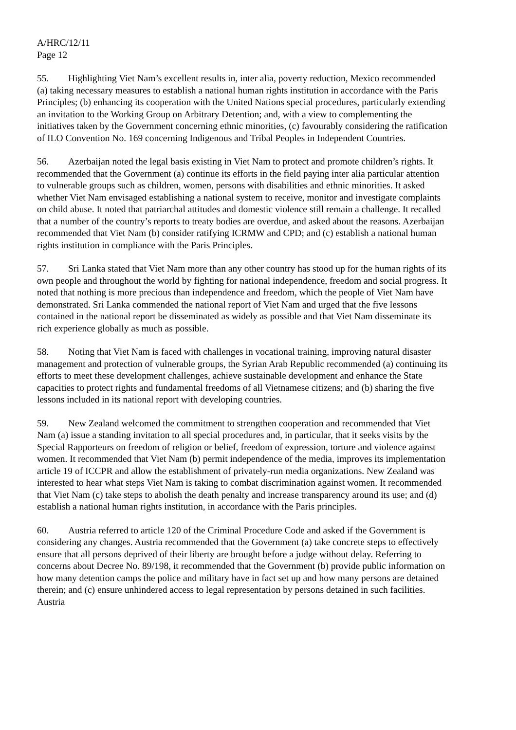A/HRC/12/11
Page 12
55. Highlighting Viet Nam’s excellent results in, inter alia, poverty reduction, Mexico recommended (a) taking necessary measures to establish a national human rights institution in accordance with the Paris Principles; (b) enhancing its cooperation with the United Nations special procedures, particularly extending an invitation to the Working Group on Arbitrary Detention; and, with a view to complementing the initiatives taken by the Government concerning ethnic minorities, (c) favourably considering the ratification of ILO Convention No. 169 concerning Indigenous and Tribal Peoples in Independent Countries.
56. Azerbaijan noted the legal basis existing in Viet Nam to protect and promote children’s rights. It recommended that the Government (a) continue its efforts in the field paying inter alia particular attention to vulnerable groups such as children, women, persons with disabilities and ethnic minorities. It asked whether Viet Nam envisaged establishing a national system to receive, monitor and investigate complaints on child abuse. It noted that patriarchal attitudes and domestic violence still remain a challenge. It recalled that a number of the country’s reports to treaty bodies are overdue, and asked about the reasons. Azerbaijan recommended that Viet Nam (b) consider ratifying ICRMW and CPD; and (c) establish a national human rights institution in compliance with the Paris Principles.
57. Sri Lanka stated that Viet Nam more than any other country has stood up for the human rights of its own people and throughout the world by fighting for national independence, freedom and social progress. It noted that nothing is more precious than independence and freedom, which the people of Viet Nam have demonstrated. Sri Lanka commended the national report of Viet Nam and urged that the five lessons contained in the national report be disseminated as widely as possible and that Viet Nam disseminate its rich experience globally as much as possible.
58. Noting that Viet Nam is faced with challenges in vocational training, improving natural disaster management and protection of vulnerable groups, the Syrian Arab Republic recommended (a) continuing its efforts to meet these development challenges, achieve sustainable development and enhance the State capacities to protect rights and fundamental freedoms of all Vietnamese citizens; and (b) sharing the five lessons included in its national report with developing countries.
59. New Zealand welcomed the commitment to strengthen cooperation and recommended that Viet Nam (a) issue a standing invitation to all special procedures and, in particular, that it seeks visits by the Special Rapporteurs on freedom of religion or belief, freedom of expression, torture and violence against women. It recommended that Viet Nam (b) permit independence of the media, improves its implementation article 19 of ICCPR and allow the establishment of privately-run media organizations. New Zealand was interested to hear what steps Viet Nam is taking to combat discrimination against women. It recommended that Viet Nam (c) take steps to abolish the death penalty and increase transparency around its use; and (d) establish a national human rights institution, in accordance with the Paris principles.
60. Austria referred to article 120 of the Criminal Procedure Code and asked if the Government is considering any changes. Austria recommended that the Government (a) take concrete steps to effectively ensure that all persons deprived of their liberty are brought before a judge without delay. Referring to concerns about Decree No. 89/198, it recommended that the Government (b) provide public information on how many detention camps the police and military have in fact set up and how many persons are detained therein; and (c) ensure unhindered access to legal representation by persons detained in such facilities. Austria